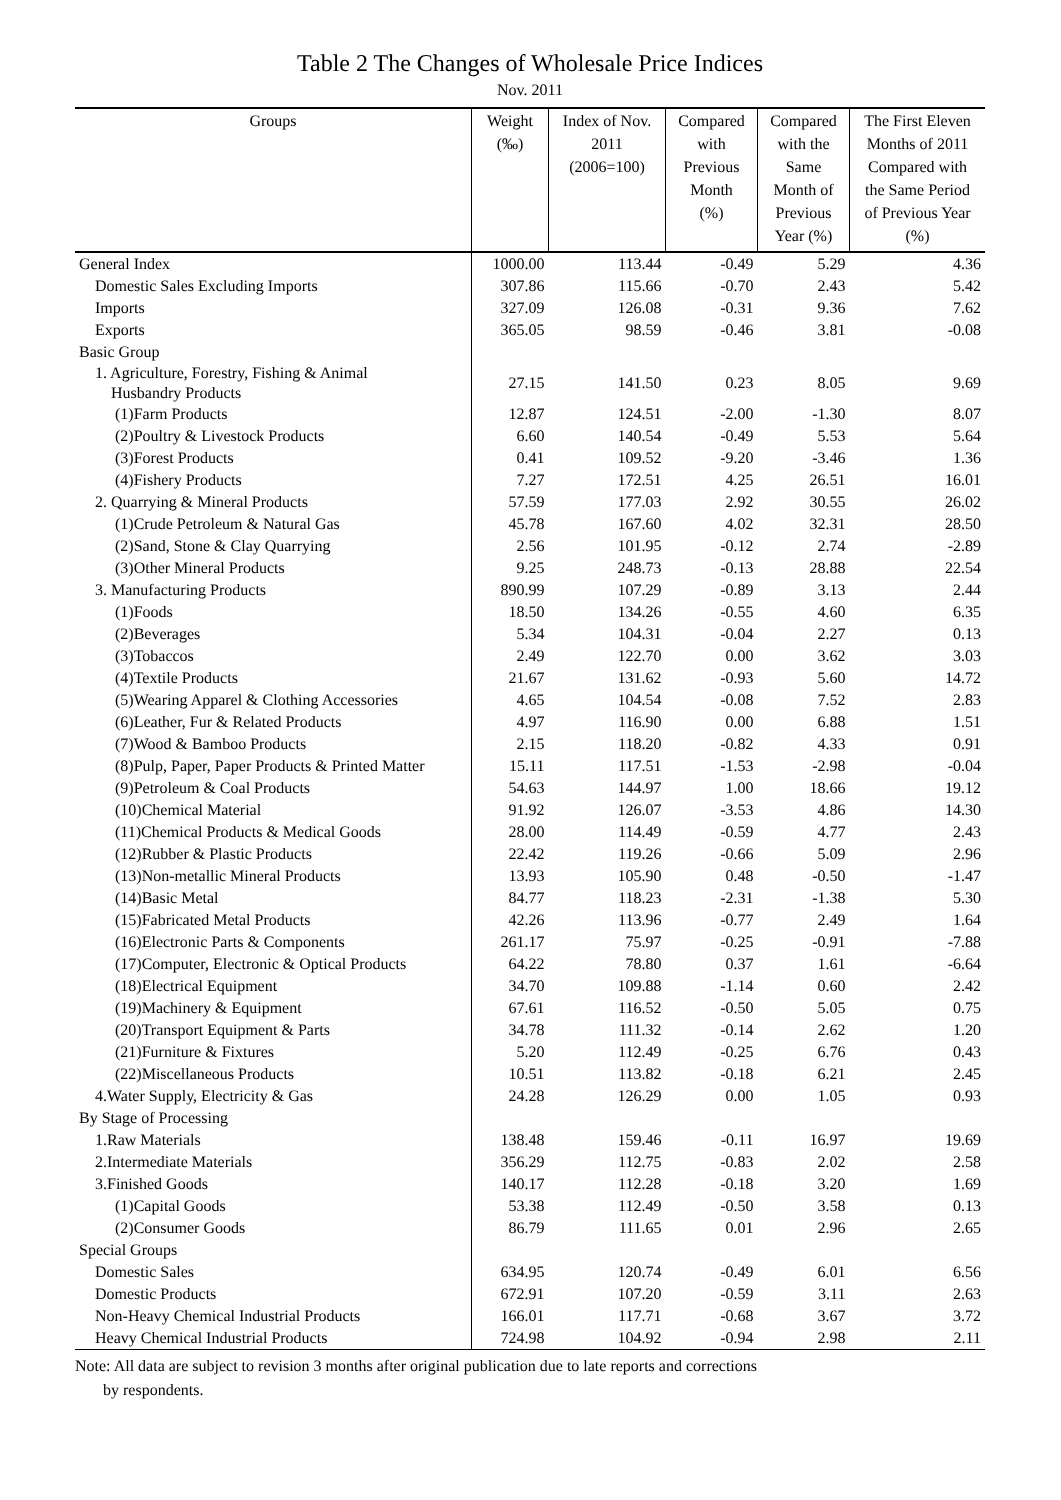Table 2 The Changes of Wholesale Price Indices
Nov. 2011
| Groups | Weight (‰) | Index of Nov. 2011 (2006=100) | Compared with Previous Month (%) | Compared with the Same Month of Previous Year (%) | The First Eleven Months of 2011 Compared with the Same Period of Previous Year (%) |
| --- | --- | --- | --- | --- | --- |
| General Index | 1000.00 | 113.44 | -0.49 | 5.29 | 4.36 |
| Domestic Sales Excluding Imports | 307.86 | 115.66 | -0.70 | 2.43 | 5.42 |
| Imports | 327.09 | 126.08 | -0.31 | 9.36 | 7.62 |
| Exports | 365.05 | 98.59 | -0.46 | 3.81 | -0.08 |
| Basic Group | | | | | |
| 1. Agriculture, Forestry, Fishing & Animal Husbandry Products | 27.15 | 141.50 | 0.23 | 8.05 | 9.69 |
| (1)Farm Products | 12.87 | 124.51 | -2.00 | -1.30 | 8.07 |
| (2)Poultry & Livestock Products | 6.60 | 140.54 | -0.49 | 5.53 | 5.64 |
| (3)Forest Products | 0.41 | 109.52 | -9.20 | -3.46 | 1.36 |
| (4)Fishery Products | 7.27 | 172.51 | 4.25 | 26.51 | 16.01 |
| 2. Quarrying & Mineral Products | 57.59 | 177.03 | 2.92 | 30.55 | 26.02 |
| (1)Crude Petroleum & Natural Gas | 45.78 | 167.60 | 4.02 | 32.31 | 28.50 |
| (2)Sand, Stone & Clay Quarrying | 2.56 | 101.95 | -0.12 | 2.74 | -2.89 |
| (3)Other Mineral Products | 9.25 | 248.73 | -0.13 | 28.88 | 22.54 |
| 3. Manufacturing Products | 890.99 | 107.29 | -0.89 | 3.13 | 2.44 |
| (1)Foods | 18.50 | 134.26 | -0.55 | 4.60 | 6.35 |
| (2)Beverages | 5.34 | 104.31 | -0.04 | 2.27 | 0.13 |
| (3)Tobaccos | 2.49 | 122.70 | 0.00 | 3.62 | 3.03 |
| (4)Textile Products | 21.67 | 131.62 | -0.93 | 5.60 | 14.72 |
| (5)Wearing Apparel & Clothing Accessories | 4.65 | 104.54 | -0.08 | 7.52 | 2.83 |
| (6)Leather, Fur & Related Products | 4.97 | 116.90 | 0.00 | 6.88 | 1.51 |
| (7)Wood & Bamboo Products | 2.15 | 118.20 | -0.82 | 4.33 | 0.91 |
| (8)Pulp, Paper, Paper Products & Printed Matter | 15.11 | 117.51 | -1.53 | -2.98 | -0.04 |
| (9)Petroleum & Coal Products | 54.63 | 144.97 | 1.00 | 18.66 | 19.12 |
| (10)Chemical Material | 91.92 | 126.07 | -3.53 | 4.86 | 14.30 |
| (11)Chemical Products & Medical Goods | 28.00 | 114.49 | -0.59 | 4.77 | 2.43 |
| (12)Rubber & Plastic Products | 22.42 | 119.26 | -0.66 | 5.09 | 2.96 |
| (13)Non-metallic Mineral Products | 13.93 | 105.90 | 0.48 | -0.50 | -1.47 |
| (14)Basic Metal | 84.77 | 118.23 | -2.31 | -1.38 | 5.30 |
| (15)Fabricated Metal Products | 42.26 | 113.96 | -0.77 | 2.49 | 1.64 |
| (16)Electronic Parts & Components | 261.17 | 75.97 | -0.25 | -0.91 | -7.88 |
| (17)Computer, Electronic & Optical Products | 64.22 | 78.80 | 0.37 | 1.61 | -6.64 |
| (18)Electrical Equipment | 34.70 | 109.88 | -1.14 | 0.60 | 2.42 |
| (19)Machinery & Equipment | 67.61 | 116.52 | -0.50 | 5.05 | 0.75 |
| (20)Transport Equipment & Parts | 34.78 | 111.32 | -0.14 | 2.62 | 1.20 |
| (21)Furniture & Fixtures | 5.20 | 112.49 | -0.25 | 6.76 | 0.43 |
| (22)Miscellaneous Products | 10.51 | 113.82 | -0.18 | 6.21 | 2.45 |
| 4.Water Supply, Electricity & Gas | 24.28 | 126.29 | 0.00 | 1.05 | 0.93 |
| By Stage of Processing | | | | | |
| 1.Raw Materials | 138.48 | 159.46 | -0.11 | 16.97 | 19.69 |
| 2.Intermediate Materials | 356.29 | 112.75 | -0.83 | 2.02 | 2.58 |
| 3.Finished Goods | 140.17 | 112.28 | -0.18 | 3.20 | 1.69 |
| (1)Capital Goods | 53.38 | 112.49 | -0.50 | 3.58 | 0.13 |
| (2)Consumer Goods | 86.79 | 111.65 | 0.01 | 2.96 | 2.65 |
| Special Groups | | | | | |
| Domestic Sales | 634.95 | 120.74 | -0.49 | 6.01 | 6.56 |
| Domestic Products | 672.91 | 107.20 | -0.59 | 3.11 | 2.63 |
| Non-Heavy Chemical Industrial Products | 166.01 | 117.71 | -0.68 | 3.67 | 3.72 |
| Heavy Chemical Industrial Products | 724.98 | 104.92 | -0.94 | 2.98 | 2.11 |
Note: All data are subject to revision 3 months after original publication due to late reports and corrections
by respondents.